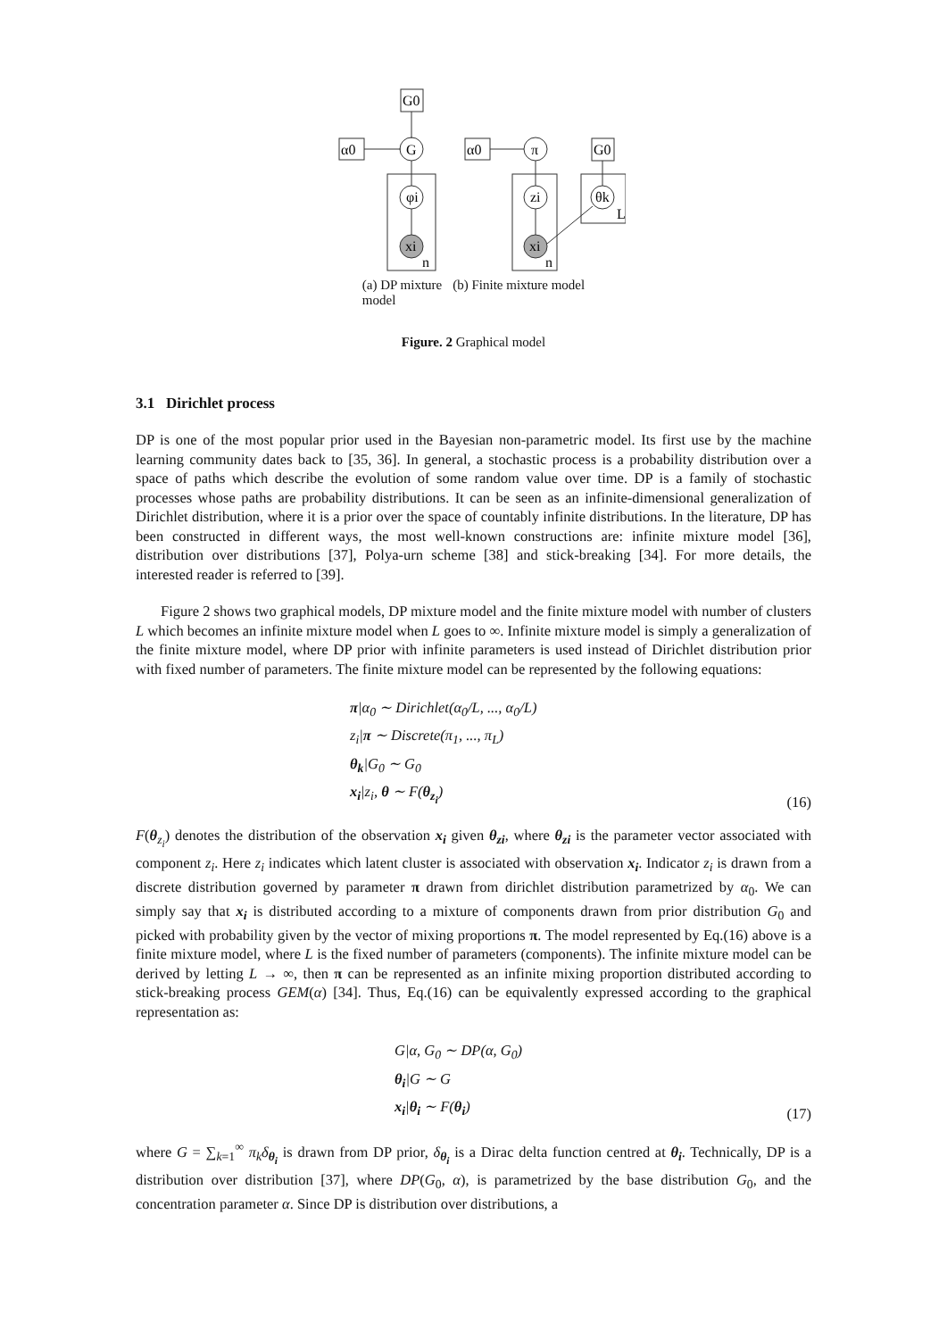G0
α0
G
φi
xi
n
α0
π
zi
xi
n
G0
θk
L
(a) DP mixture
model (b) Finite mixture model
Figure. 2 Graphical model
3.1 Dirichlet process
DP is one of the most popular prior used in the Bayesian non-parametric model. Its first use by the machine learning community dates back to [35, 36]. In general, a stochastic process is a probability distribution over a space of paths which describe the evolution of some random value over time. DP is a family of stochastic processes whose paths are probability distributions. It can be seen as an infinite-dimensional generalization of Dirichlet distribution, where it is a prior over the space of countably infinite distributions. In the literature, DP has been constructed in different ways, the most well-known constructions are: infinite mixture model [36], distribution over distributions [37], Polya-urn scheme [38] and stick-breaking [34]. For more details, the interested reader is referred to [39].
Figure 2 shows two graphical models, DP mixture model and the finite mixture model with number of clusters L which becomes an infinite mixture model when L goes to ∞. Infinite mixture model is simply a generalization of the finite mixture model, where DP prior with infinite parameters is used instead of Dirichlet distribution prior with fixed number of parameters. The finite mixture model can be represented by the following equations:
π|α<sub>0</sub> ∼ Dirichlet(α<sub>0</sub>/L, ..., α<sub>0</sub>/L)
z<sub>i</sub>|π ∼ Discrete(π<sub>1</sub>, ..., π<sub>L</sub>)
θ<sub>k</sub>|G<sub>0</sub> ∼ G<sub>0</sub>
x<sub>i</sub>|z<sub>i</sub>, θ ∼ F(θ<sub>z<sub>i</sub></sub>)
(16)
F(θ<sub>z<sub>i</sub></sub>) denotes the distribution of the observation x<sub>i</sub> given θ<sub>zi</sub>, where θ<sub>zi</sub> is the parameter vector associated with component z<sub>i</sub>. Here z<sub>i</sub> indicates which latent cluster is associated with observation x<sub>i</sub>. Indicator z<sub>i</sub> is drawn from a discrete distribution governed by parameter π drawn from dirichlet distribution parametrized by α<sub>0</sub>. We can simply say that x<sub>i</sub> is distributed according to a mixture of components drawn from prior distribution G<sub>0</sub> and picked with probability given by the vector of mixing proportions π. The model represented by Eq.(16) above is a finite mixture model, where L is the fixed number of parameters (components). The infinite mixture model can be derived by letting L → ∞, then π can be represented as an infinite mixing proportion distributed according to stick-breaking process GEM(α) [34]. Thus, Eq.(16) can be equivalently expressed according to the graphical representation as:
G|α, G<sub>0</sub> ∼ DP(α, G<sub>0</sub>)
θ<sub>i</sub>|G ∼ G
x<sub>i</sub>|θ<sub>i</sub> ∼ F(θ<sub>i</sub>)
(17)
where G = ∑<sub>k=1</sub><sup>∞</sup> π<sub>k</sub>δ<sub>θ<sub>i</sub></sub> is drawn from DP prior, δ<sub>θ<sub>i</sub></sub> is a Dirac delta function centred at θ<sub>i</sub>. Technically, DP is a distribution over distribution [37], where DP(G<sub>0</sub>, α), is parametrized by the base distribution G<sub>0</sub>, and the concentration parameter α. Since DP is distribution over distributions, a